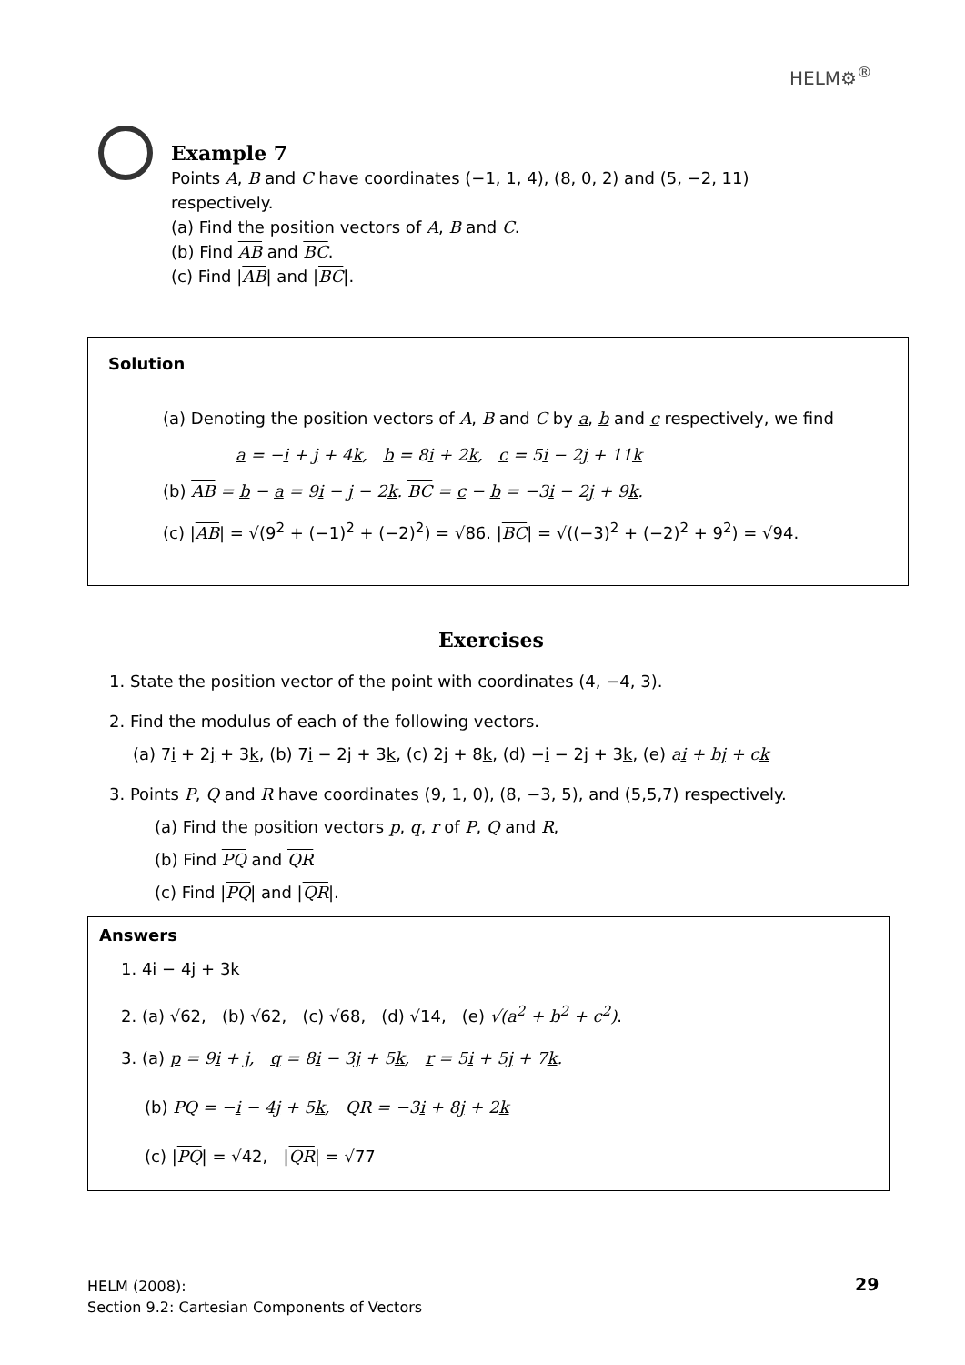HELM⚙<sup>®</sup>
Example 7
Points A, B and C have coordinates (−1, 1, 4), (8, 0, 2) and (5, −2, 11) respectively.
(a) Find the position vectors of A, B and C.
(b) Find AB and BC.
(c) Find |AB| and |BC|.
Solution
(a) Denoting the position vectors of A, B and C by a, b and c respectively, we find
a = −i + j + 4k, b = 8i + 2k, c = 5i − 2j + 11k
(b) AB = b − a = 9i − j − 2k. BC = c − b = −3i − 2j + 9k.
(c) |AB| = √(9<sup>2</sup> + (−1)<sup>2</sup> + (−2)<sup>2</sup>) = √86. |BC| = √((−3)<sup>2</sup> + (−2)<sup>2</sup> + 9<sup>2</sup>) = √94.
Exercises
1. State the position vector of the point with coordinates (4, −4, 3).
2. Find the modulus of each of the following vectors.
(a) 7i + 2j + 3k, (b) 7i − 2j + 3k, (c) 2j + 8k, (d) −i − 2j + 3k, (e) ai + bj + ck
3. Points P, Q and R have coordinates (9, 1, 0), (8, −3, 5), and (5,5,7) respectively.
(a) Find the position vectors p, q, r of P, Q and R,
(b) Find PQ and QR
(c) Find |PQ| and |QR|.
Answers
1. 4i − 4j + 3k
2. (a) √62, (b) √62, (c) √68, (d) √14, (e) √(a<sup>2</sup> + b<sup>2</sup> + c<sup>2</sup>).
3. (a) p = 9i + j, q = 8i − 3j + 5k, r = 5i + 5j + 7k.
(b) PQ = −i − 4j + 5k, QR = −3i + 8j + 2k
(c) |PQ| = √42, |QR| = √77
HELM (2008):
Section 9.2: Cartesian Components of Vectors
29